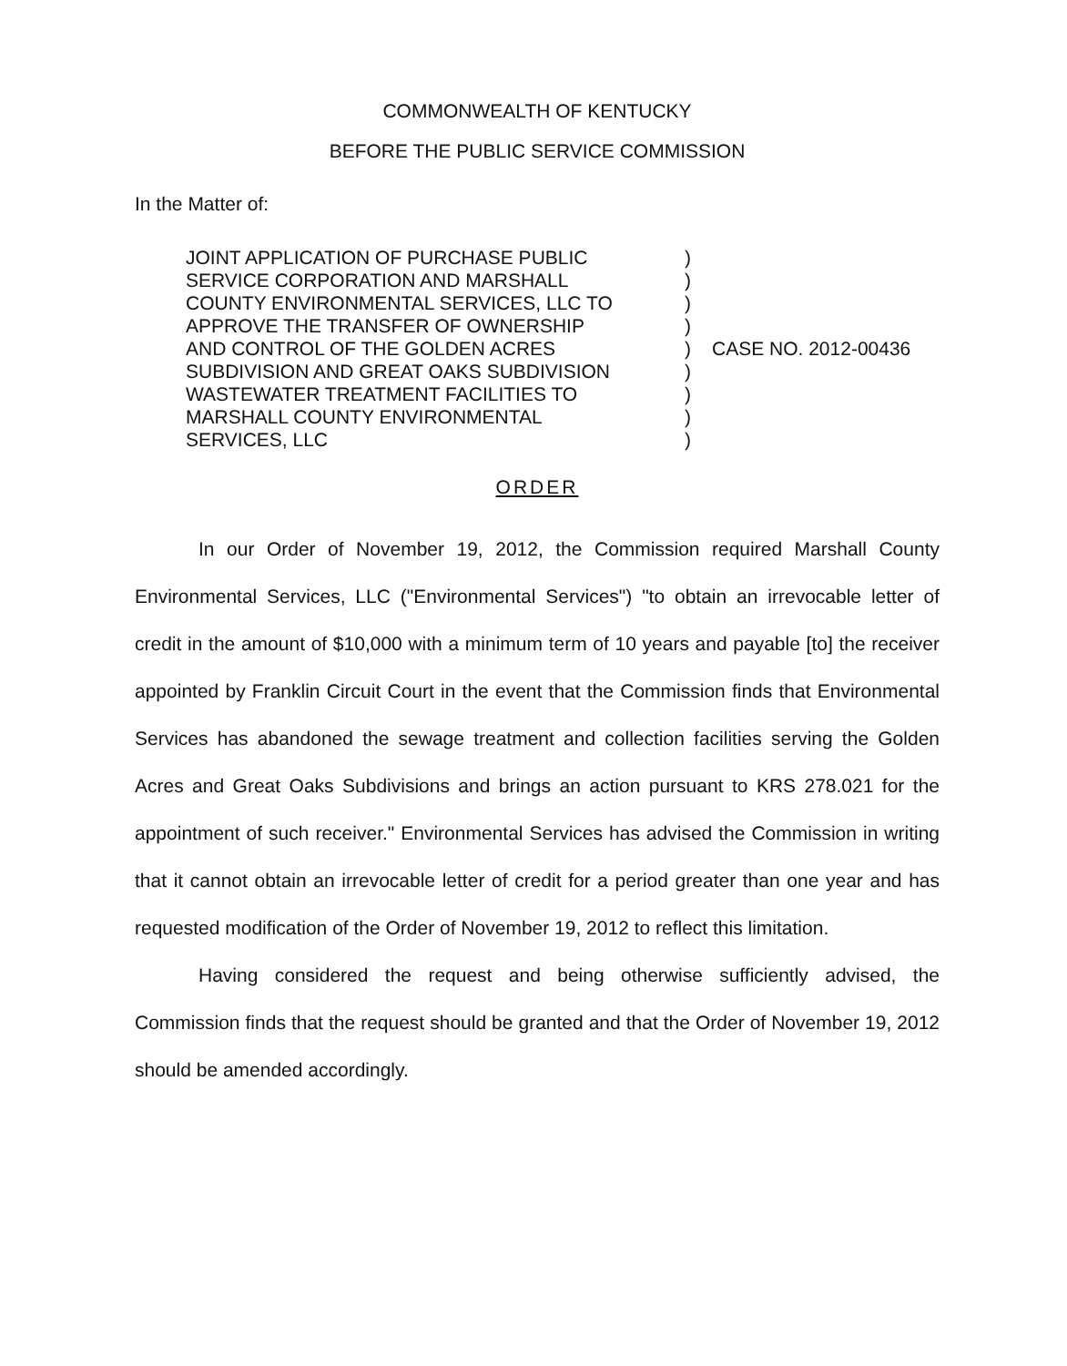COMMONWEALTH OF KENTUCKY
BEFORE THE PUBLIC SERVICE COMMISSION
In the Matter of:
JOINT APPLICATION OF PURCHASE PUBLIC
SERVICE CORPORATION AND MARSHALL
COUNTY ENVIRONMENTAL SERVICES, LLC TO
APPROVE THE TRANSFER OF OWNERSHIP
AND CONTROL OF THE GOLDEN ACRES
SUBDIVISION AND GREAT OAKS SUBDIVISION
WASTEWATER TREATMENT FACILITIES TO
MARSHALL COUNTY ENVIRONMENTAL
SERVICES, LLC
)
)
)
)
)
)
)
)
)
CASE NO. 2012-00436
ORDER
In our Order of November 19, 2012, the Commission required Marshall County Environmental Services, LLC ("Environmental Services") "to obtain an irrevocable letter of credit in the amount of $10,000 with a minimum term of 10 years and payable [to] the receiver appointed by Franklin Circuit Court in the event that the Commission finds that Environmental Services has abandoned the sewage treatment and collection facilities serving the Golden Acres and Great Oaks Subdivisions and brings an action pursuant to KRS 278.021 for the appointment of such receiver." Environmental Services has advised the Commission in writing that it cannot obtain an irrevocable letter of credit for a period greater than one year and has requested modification of the Order of November 19, 2012 to reflect this limitation.
Having considered the request and being otherwise sufficiently advised, the Commission finds that the request should be granted and that the Order of November 19, 2012 should be amended accordingly.